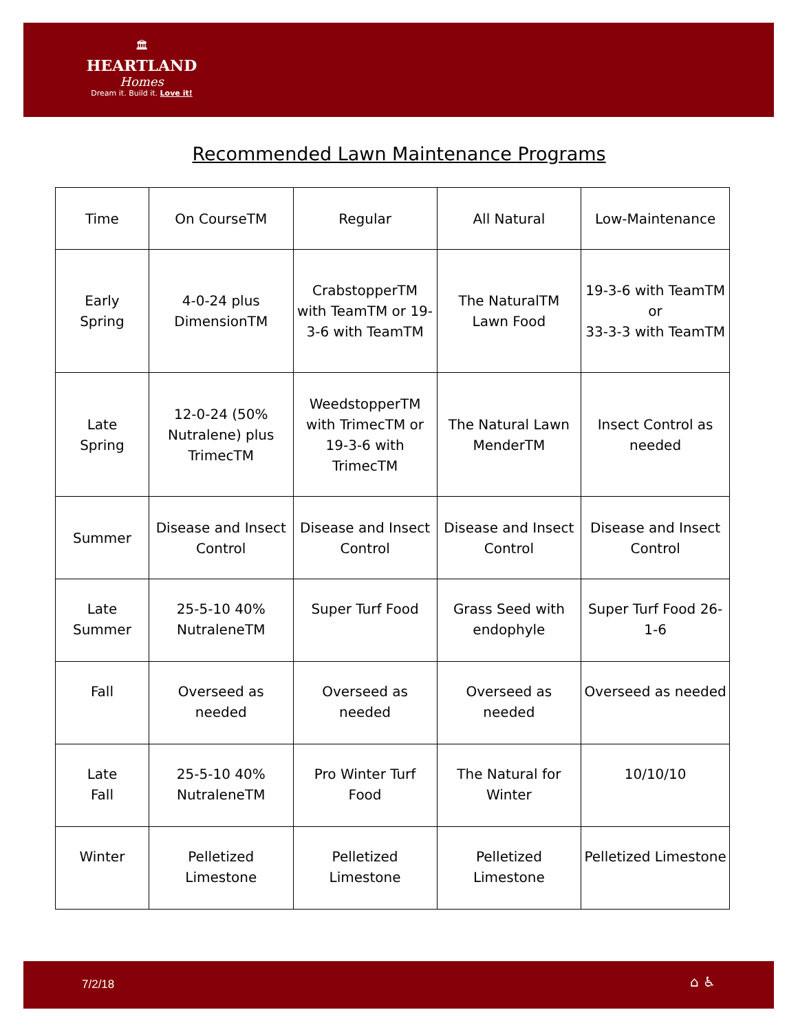🏛
HEARTLAND
Homes
Dream it. Build it. Love it!
Recommended Lawn Maintenance Programs
| Time | On CourseTM | Regular | All Natural | Low-Maintenance |
| Early Spring | 4-0-24 plus DimensionTM | CrabstopperTM with TeamTM or 19-3-6 with TeamTM | The NaturalTM Lawn Food | 19-3-6 with TeamTM or 33-3-3 with TeamTM |
| Late Spring | 12-0-24 (50% Nutralene) plus TrimecTM | WeedstopperTM with TrimecTM or 19-3-6 with TrimecTM | The Natural Lawn MenderTM | Insect Control as needed |
| Summer | Disease and Insect Control | Disease and Insect Control | Disease and Insect Control | Disease and Insect Control |
| Late Summer | 25-5-10 40% NutraleneTM | Super Turf Food | Grass Seed with endophyle | Super Turf Food 26-1-6 |
| Fall | Overseed as needed | Overseed as needed | Overseed as needed | Overseed as needed |
| Late Fall | 25-5-10 40% NutraleneTM | Pro Winter Turf Food | The Natural for Winter | 10/10/10 |
| Winter | Pelletized Limestone | Pelletized Limestone | Pelletized Limestone | Pelletized Limestone |
7/2/18 ⌂ ♿